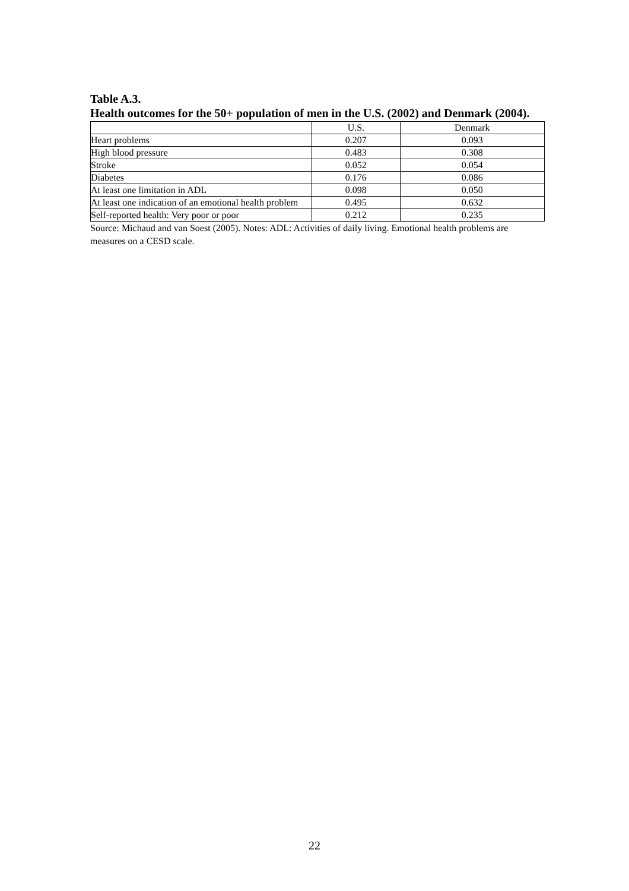Table A.3.
Health outcomes for the 50+ population of men in the U.S. (2002) and Denmark (2004).
| | U.S. | Denmark |
| Heart problems | 0.207 | 0.093 |
| High blood pressure | 0.483 | 0.308 |
| Stroke | 0.052 | 0.054 |
| Diabetes | 0.176 | 0.086 |
| At least one limitation in ADL | 0.098 | 0.050 |
| At least one indication of an emotional health problem | 0.495 | 0.632 |
| Self-reported health: Very poor or poor | 0.212 | 0.235 |
Source: Michaud and van Soest (2005). Notes: ADL: Activities of daily living. Emotional health problems are measures on a CESD scale.
22